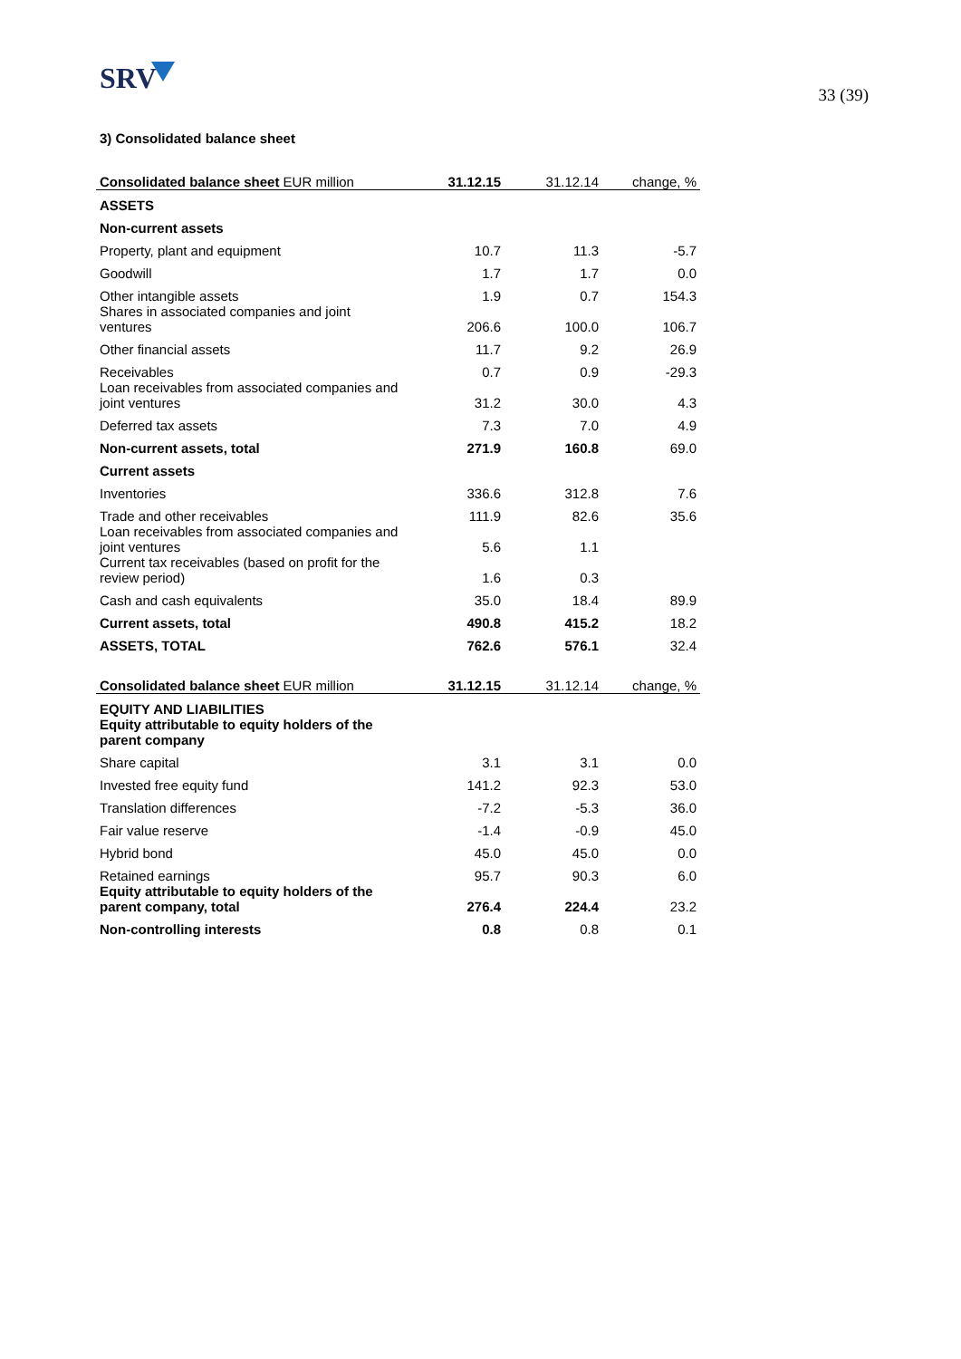SRV
33 (39)
3) Consolidated balance sheet
| Consolidated balance sheet EUR million | 31.12.15 | 31.12.14 | change, % |
| --- | --- | --- | --- |
| ASSETS | | | |
| Non-current assets | | | |
| Property, plant and equipment | 10.7 | 11.3 | -5.7 |
| Goodwill | 1.7 | 1.7 | 0.0 |
| Other intangible assets | 1.9 | 0.7 | 154.3 |
| Shares in associated companies and joint ventures | 206.6 | 100.0 | 106.7 |
| Other financial assets | 11.7 | 9.2 | 26.9 |
| Receivables | 0.7 | 0.9 | -29.3 |
| Loan receivables from associated companies and joint ventures | 31.2 | 30.0 | 4.3 |
| Deferred tax assets | 7.3 | 7.0 | 4.9 |
| Non-current assets, total | 271.9 | 160.8 | 69.0 |
| Current assets | | | |
| Inventories | 336.6 | 312.8 | 7.6 |
| Trade and other receivables | 111.9 | 82.6 | 35.6 |
| Loan receivables from associated companies and joint ventures | 5.6 | 1.1 | |
| Current tax receivables (based on profit for the review period) | 1.6 | 0.3 | |
| Cash and cash equivalents | 35.0 | 18.4 | 89.9 |
| Current assets, total | 490.8 | 415.2 | 18.2 |
| ASSETS, TOTAL | 762.6 | 576.1 | 32.4 |
| Consolidated balance sheet EUR million | 31.12.15 | 31.12.14 | change, % |
| --- | --- | --- | --- |
| EQUITY AND LIABILITIES | | | |
| Equity attributable to equity holders of the parent company | | | |
| Share capital | 3.1 | 3.1 | 0.0 |
| Invested free equity fund | 141.2 | 92.3 | 53.0 |
| Translation differences | -7.2 | -5.3 | 36.0 |
| Fair value reserve | -1.4 | -0.9 | 45.0 |
| Hybrid bond | 45.0 | 45.0 | 0.0 |
| Retained earnings | 95.7 | 90.3 | 6.0 |
| Equity attributable to equity holders of the parent company, total | 276.4 | 224.4 | 23.2 |
| Non-controlling interests | 0.8 | 0.8 | 0.1 |